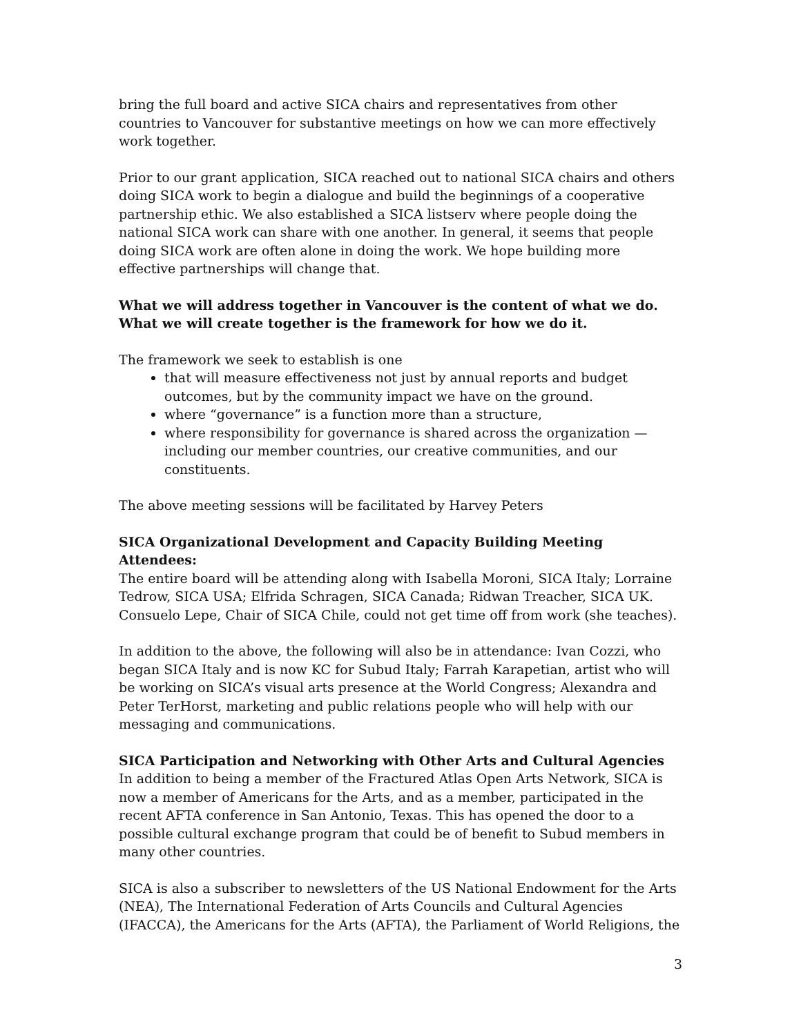bring the full board and active SICA chairs and representatives from other countries to Vancouver for substantive meetings on how we can more effectively work together.
Prior to our grant application, SICA reached out to national SICA chairs and others doing SICA work to begin a dialogue and build the beginnings of a cooperative partnership ethic. We also established a SICA listserv where people doing the national SICA work can share with one another. In general, it seems that people doing SICA work are often alone in doing the work. We hope building more effective partnerships will change that.
What we will address together in Vancouver is the content of what we do. What we will create together is the framework for how we do it.
The framework we seek to establish is one
that will measure effectiveness not just by annual reports and budget outcomes, but by the community impact we have on the ground.
where “governance” is a function more than a structure,
where responsibility for governance is shared across the organization — including our member countries, our creative communities, and our constituents.
The above meeting sessions will be facilitated by Harvey Peters
SICA Organizational Development and Capacity Building Meeting Attendees:
The entire board will be attending along with Isabella Moroni, SICA Italy; Lorraine Tedrow, SICA USA; Elfrida Schragen, SICA Canada; Ridwan Treacher, SICA UK. Consuelo Lepe, Chair of SICA Chile, could not get time off from work (she teaches).
In addition to the above, the following will also be in attendance: Ivan Cozzi, who began SICA Italy and is now KC for Subud Italy; Farrah Karapetian, artist who will be working on SICA’s visual arts presence at the World Congress; Alexandra and Peter TerHorst, marketing and public relations people who will help with our messaging and communications.
SICA Participation and Networking with Other Arts and Cultural Agencies
In addition to being a member of the Fractured Atlas Open Arts Network, SICA is now a member of Americans for the Arts, and as a member, participated in the recent AFTA conference in San Antonio, Texas. This has opened the door to a possible cultural exchange program that could be of benefit to Subud members in many other countries.
SICA is also a subscriber to newsletters of the US National Endowment for the Arts (NEA), The International Federation of Arts Councils and Cultural Agencies (IFACCA), the Americans for the Arts (AFTA), the Parliament of World Religions, the
3